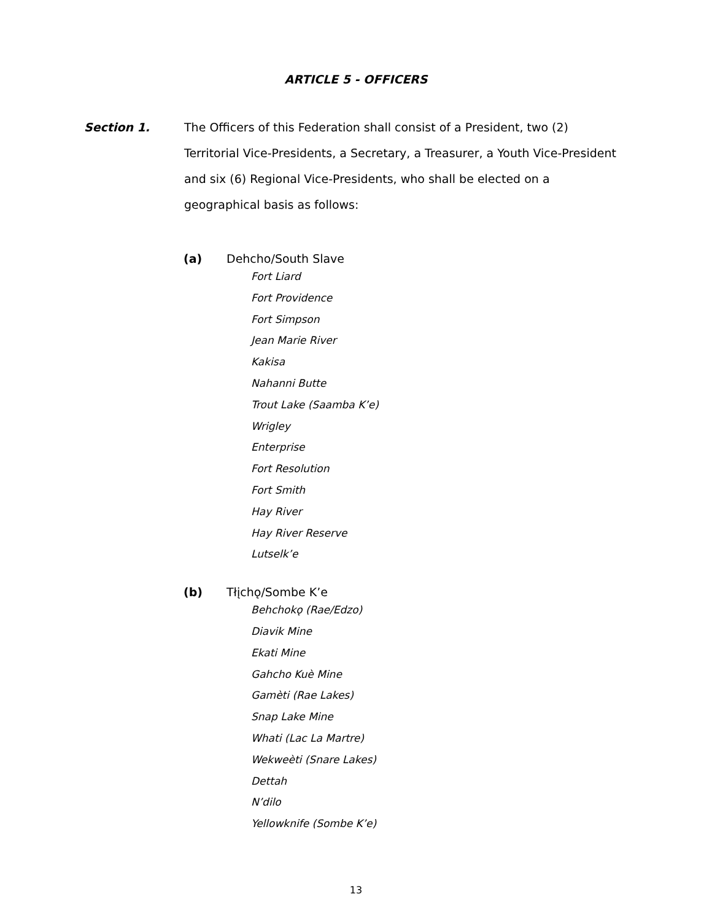ARTICLE 5 - OFFICERS
Section 1.
The Officers of this Federation shall consist of a President, two (2) Territorial Vice-Presidents, a Secretary, a Treasurer, a Youth Vice-President and six (6) Regional Vice-Presidents, who shall be elected on a geographical basis as follows:
(a) Dehcho/South Slave
Fort Liard
Fort Providence
Fort Simpson
Jean Marie River
Kakisa
Nahanni Butte
Trout Lake (Saamba K’e)
Wrigley
Enterprise
Fort Resolution
Fort Smith
Hay River
Hay River Reserve
Lutselk’e
(b) Tłįchǫ/Sombe K’e
Behchokǫ (Rae/Edzo)
Diavik Mine
Ekati Mine
Gahcho Kuè Mine
Gamèti (Rae Lakes)
Snap Lake Mine
Whati (Lac La Martre)
Wekweèti (Snare Lakes)
Dettah
N’dilo
Yellowknife (Sombe K’e)
13